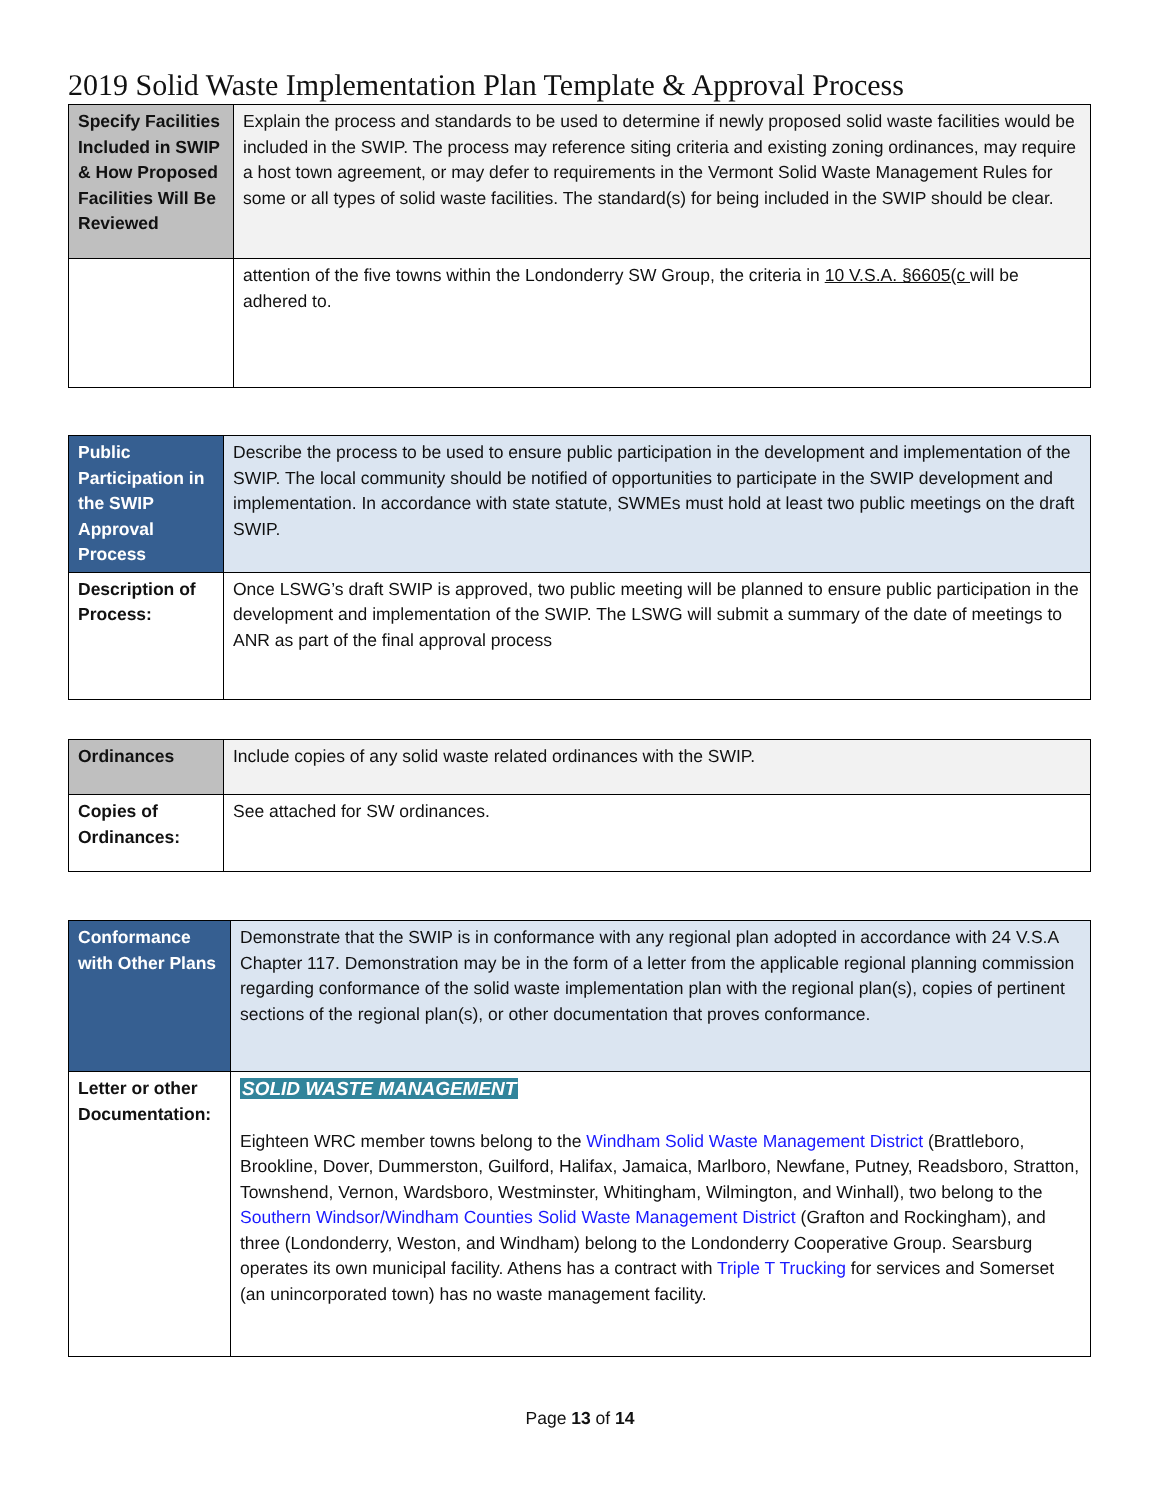2019 Solid Waste Implementation Plan Template & Approval Process
| Specify Facilities Included in SWIP & How Proposed Facilities Will Be Reviewed | Explain the process and standards to be used to determine if newly proposed solid waste facilities would be included in the SWIP. The process may reference siting criteria and existing zoning ordinances, may require a host town agreement, or may defer to requirements in the Vermont Solid Waste Management Rules for some or all types of solid waste facilities. The standard(s) for being included in the SWIP should be clear. |
| | attention of the five towns within the Londonderry SW Group, the criteria in 10 V.S.A. §6605(c will be adhered to. |
| Public Participation in the SWIP Approval Process | Describe the process to be used to ensure public participation in the development and implementation of the SWIP. The local community should be notified of opportunities to participate in the SWIP development and implementation. In accordance with state statute, SWMEs must hold at least two public meetings on the draft SWIP. |
| Description of Process: | Once LSWG’s draft SWIP is approved, two public meeting will be planned to ensure public participation in the development and implementation of the SWIP. The LSWG will submit a summary of the date of meetings to ANR as part of the final approval process |
| Ordinances | Include copies of any solid waste related ordinances with the SWIP. |
| Copies of Ordinances: | See attached for SW ordinances. |
| Conformance with Other Plans | Demonstrate that the SWIP is in conformance with any regional plan adopted in accordance with 24 V.S.A Chapter 117. Demonstration may be in the form of a letter from the applicable regional planning commission regarding conformance of the solid waste implementation plan with the regional plan(s), copies of pertinent sections of the regional plan(s), or other documentation that proves conformance. |
| Letter or other Documentation: | SOLID WASTE MANAGEMENT Eighteen WRC member towns belong to the Windham Solid Waste Management District (Brattleboro, Brookline, Dover, Dummerston, Guilford, Halifax, Jamaica, Marlboro, Newfane, Putney, Readsboro, Stratton, Townshend, Vernon, Wardsboro, Westminster, Whitingham, Wilmington, and Winhall), two belong to the Southern Windsor/Windham Counties Solid Waste Management District (Grafton and Rockingham), and three (Londonderry, Weston, and Windham) belong to the Londonderry Cooperative Group. Searsburg operates its own municipal facility. Athens has a contract with Triple T Trucking for services and Somerset (an unincorporated town) has no waste management facility. |
Page 13 of 14